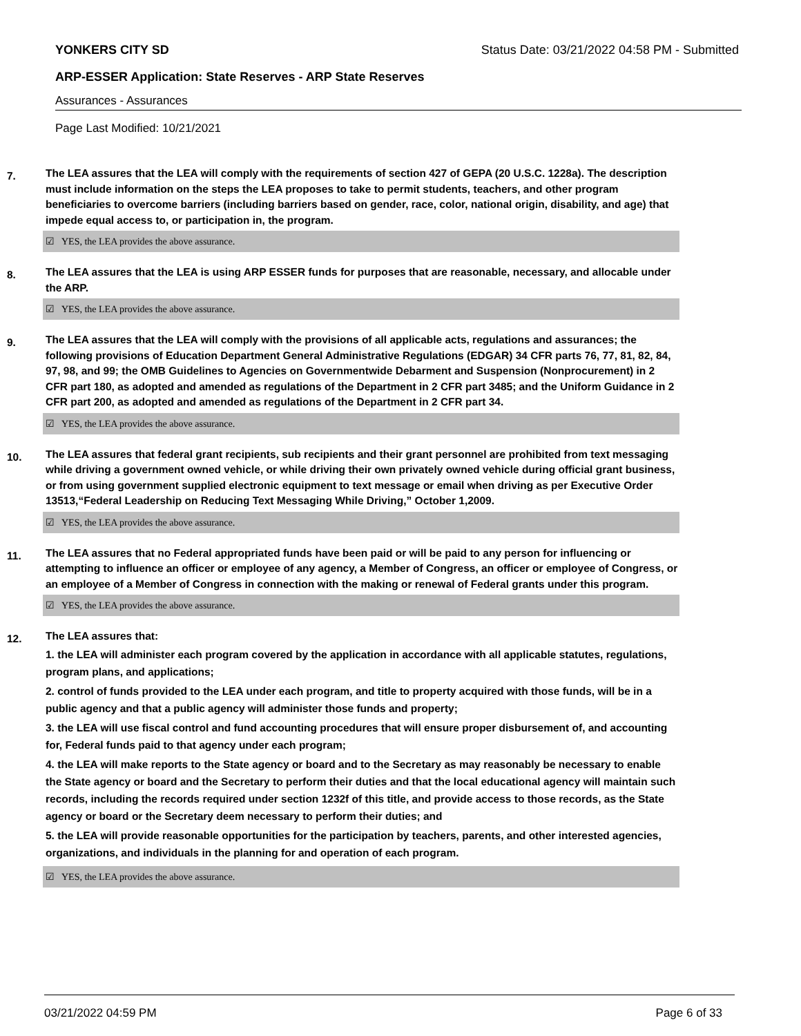YONKERS CITY SD Status Date: 03/21/2022 04:58 PM - Submitted
ARP-ESSER Application: State Reserves - ARP State Reserves
Assurances - Assurances
Page Last Modified: 10/21/2021
7.
The LEA assures that the LEA will comply with the requirements of section 427 of GEPA (20 U.S.C. 1228a). The description must include information on the steps the LEA proposes to take to permit students, teachers, and other program beneficiaries to overcome barriers (including barriers based on gender, race, color, national origin, disability, and age) that impede equal access to, or participation in, the program.
☑ YES, the LEA provides the above assurance.
8.
The LEA assures that the LEA is using ARP ESSER funds for purposes that are reasonable, necessary, and allocable under the ARP.
☑ YES, the LEA provides the above assurance.
9.
The LEA assures that the LEA will comply with the provisions of all applicable acts, regulations and assurances; the following provisions of Education Department General Administrative Regulations (EDGAR) 34 CFR parts 76, 77, 81, 82, 84, 97, 98, and 99; the OMB Guidelines to Agencies on Governmentwide Debarment and Suspension (Nonprocurement) in 2 CFR part 180, as adopted and amended as regulations of the Department in 2 CFR part 3485; and the Uniform Guidance in 2 CFR part 200, as adopted and amended as regulations of the Department in 2 CFR part 34.
☑ YES, the LEA provides the above assurance.
10.
The LEA assures that federal grant recipients, sub recipients and their grant personnel are prohibited from text messaging while driving a government owned vehicle, or while driving their own privately owned vehicle during official grant business, or from using government supplied electronic equipment to text message or email when driving as per Executive Order 13513,“Federal Leadership on Reducing Text Messaging While Driving,” October 1,2009.
☑ YES, the LEA provides the above assurance.
11.
The LEA assures that no Federal appropriated funds have been paid or will be paid to any person for influencing or attempting to influence an officer or employee of any agency, a Member of Congress, an officer or employee of Congress, or an employee of a Member of Congress in connection with the making or renewal of Federal grants under this program.
☑ YES, the LEA provides the above assurance.
12.
The LEA assures that:
1. the LEA will administer each program covered by the application in accordance with all applicable statutes, regulations, program plans, and applications;
2. control of funds provided to the LEA under each program, and title to property acquired with those funds, will be in a public agency and that a public agency will administer those funds and property;
3. the LEA will use fiscal control and fund accounting procedures that will ensure proper disbursement of, and accounting for, Federal funds paid to that agency under each program;
4. the LEA will make reports to the State agency or board and to the Secretary as may reasonably be necessary to enable the State agency or board and the Secretary to perform their duties and that the local educational agency will maintain such records, including the records required under section 1232f of this title, and provide access to those records, as the State agency or board or the Secretary deem necessary to perform their duties; and
5. the LEA will provide reasonable opportunities for the participation by teachers, parents, and other interested agencies, organizations, and individuals in the planning for and operation of each program.
☑ YES, the LEA provides the above assurance.
03/21/2022 04:59 PM Page 6 of 33